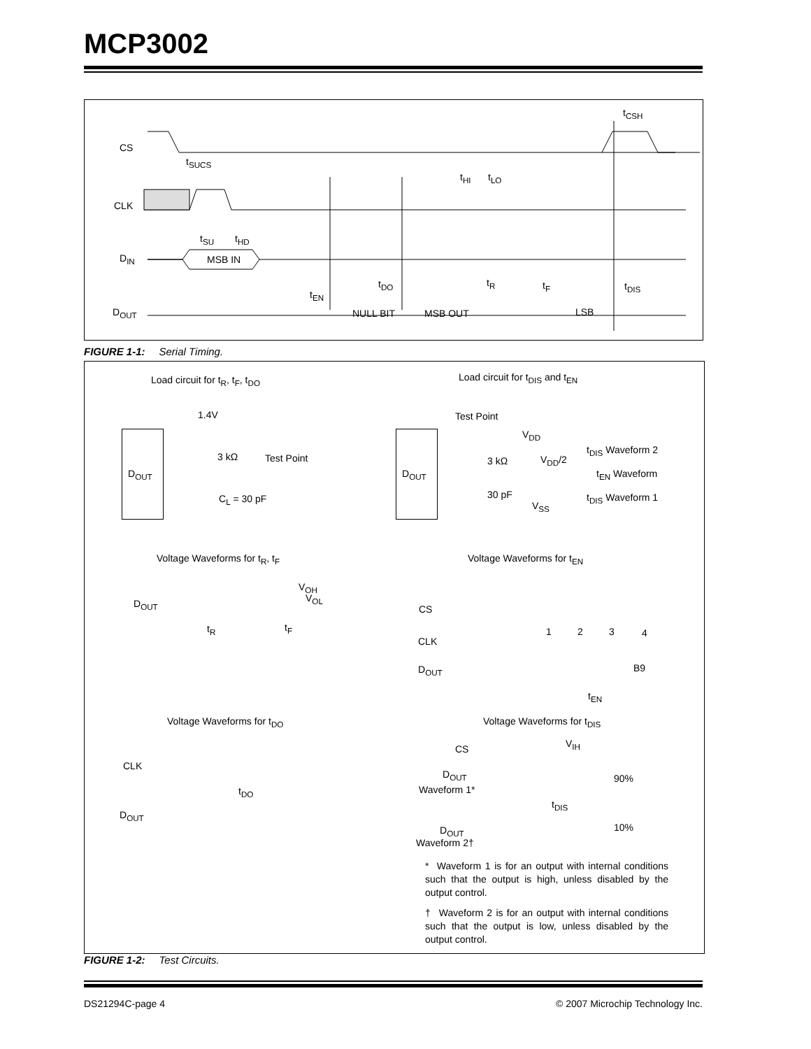MCP3002
CS
CLK
D<sub>IN</sub>
D<sub>OUT</sub>
t<sub>CSH</sub>
t<sub>SUCS</sub>
t<sub>HI</sub> t<sub>LO</sub>
t<sub>SU</sub> t<sub>HD</sub>
MSB IN
t<sub>DO</sub> t<sub>R</sub> t<sub>F</sub> t<sub>DIS</sub>
t<sub>EN</sub>
NULL BIT MSB OUT LSB
FIGURE 1-1: Serial Timing.
Load circuit for t<sub>R</sub>, t<sub>F</sub>, t<sub>DO</sub> Load circuit for t<sub>DIS</sub> and t<sub>EN</sub>
1.4V Test Point
D<sub>OUT</sub>
3 kΩ Test Point
C<sub>L</sub> = 30 pF
D<sub>OUT</sub>
V<sub>DD</sub>
t<sub>DIS</sub> Waveform 2
3 kΩ V<sub>DD</sub>/2
t<sub>EN</sub> Waveform
30 pF t<sub>DIS</sub> Waveform 1
V<sub>SS</sub>
Voltage Waveforms for t<sub>R</sub>, t<sub>F</sub> Voltage Waveforms for t<sub>EN</sub>
V<sub>OH</sub>
V<sub>OL</sub>
D<sub>OUT</sub>
t<sub>R</sub> t<sub>F</sub>
CS
1 2 3 4
CLK
B9
D<sub>OUT</sub>
t<sub>EN</sub>
Voltage Waveforms for t<sub>DO</sub> Voltage Waveforms for t<sub>DIS</sub>
V<sub>IH</sub>
CS
CLK
D<sub>OUT</sub> 90%
Waveform 1*
t<sub>DO</sub>
t<sub>DIS</sub>
D<sub>OUT</sub>
D<sub>OUT</sub> 10%
Waveform 2†
* Waveform 1 is for an output with internal conditions such that the output is high, unless disabled by the output control.
† Waveform 2 is for an output with internal conditions such that the output is low, unless disabled by the output control.
FIGURE 1-2: Test Circuits.
DS21294C-page 4
© 2007 Microchip Technology Inc.